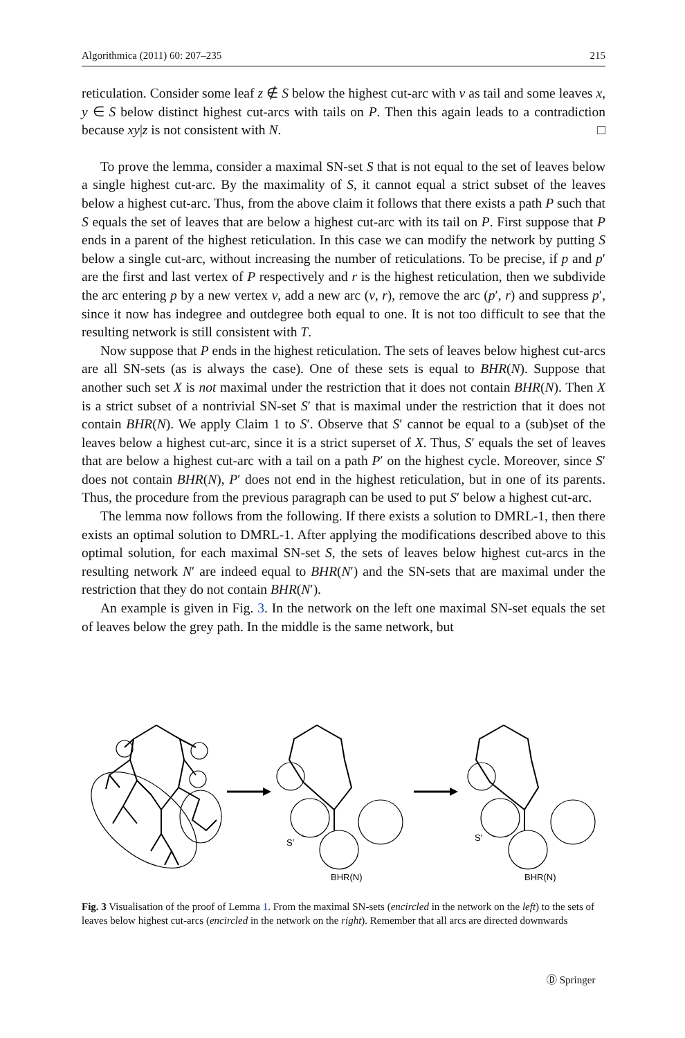Algorithmica (2011) 60: 207–235 215
reticulation. Consider some leaf z ∉ S below the highest cut-arc with v as tail and some leaves x, y ∈ S below distinct highest cut-arcs with tails on P. Then this again leads to a contradiction because xy|z is not consistent with N. □
To prove the lemma, consider a maximal SN-set S that is not equal to the set of leaves below a single highest cut-arc. By the maximality of S, it cannot equal a strict subset of the leaves below a highest cut-arc. Thus, from the above claim it follows that there exists a path P such that S equals the set of leaves that are below a highest cut-arc with its tail on P. First suppose that P ends in a parent of the highest reticulation. In this case we can modify the network by putting S below a single cut-arc, without increasing the number of reticulations. To be precise, if p and p′ are the first and last vertex of P respectively and r is the highest reticulation, then we subdivide the arc entering p by a new vertex v, add a new arc (v, r), remove the arc (p′, r) and suppress p′, since it now has indegree and outdegree both equal to one. It is not too difficult to see that the resulting network is still consistent with T.
Now suppose that P ends in the highest reticulation. The sets of leaves below highest cut-arcs are all SN-sets (as is always the case). One of these sets is equal to BHR(N). Suppose that another such set X is not maximal under the restriction that it does not contain BHR(N). Then X is a strict subset of a nontrivial SN-set S′ that is maximal under the restriction that it does not contain BHR(N). We apply Claim 1 to S′. Observe that S′ cannot be equal to a (sub)set of the leaves below a highest cut-arc, since it is a strict superset of X. Thus, S′ equals the set of leaves that are below a highest cut-arc with a tail on a path P′ on the highest cycle. Moreover, since S′ does not contain BHR(N), P′ does not end in the highest reticulation, but in one of its parents. Thus, the procedure from the previous paragraph can be used to put S′ below a highest cut-arc.
The lemma now follows from the following. If there exists a solution to DMRL-1, then there exists an optimal solution to DMRL-1. After applying the modifications described above to this optimal solution, for each maximal SN-set S, the sets of leaves below highest cut-arcs in the resulting network N′ are indeed equal to BHR(N′) and the SN-sets that are maximal under the restriction that they do not contain BHR(N′).
An example is given in Fig. 3. In the network on the left one maximal SN-set equals the set of leaves below the grey path. In the middle is the same network, but
S′
BHR(N)
S′
BHR(N)
Fig. 3 Visualisation of the proof of Lemma 1. From the maximal SN-sets (encircled in the network on the left) to the sets of leaves below highest cut-arcs (encircled in the network on the right). Remember that all arcs are directed downwards
Ⓓ Springer